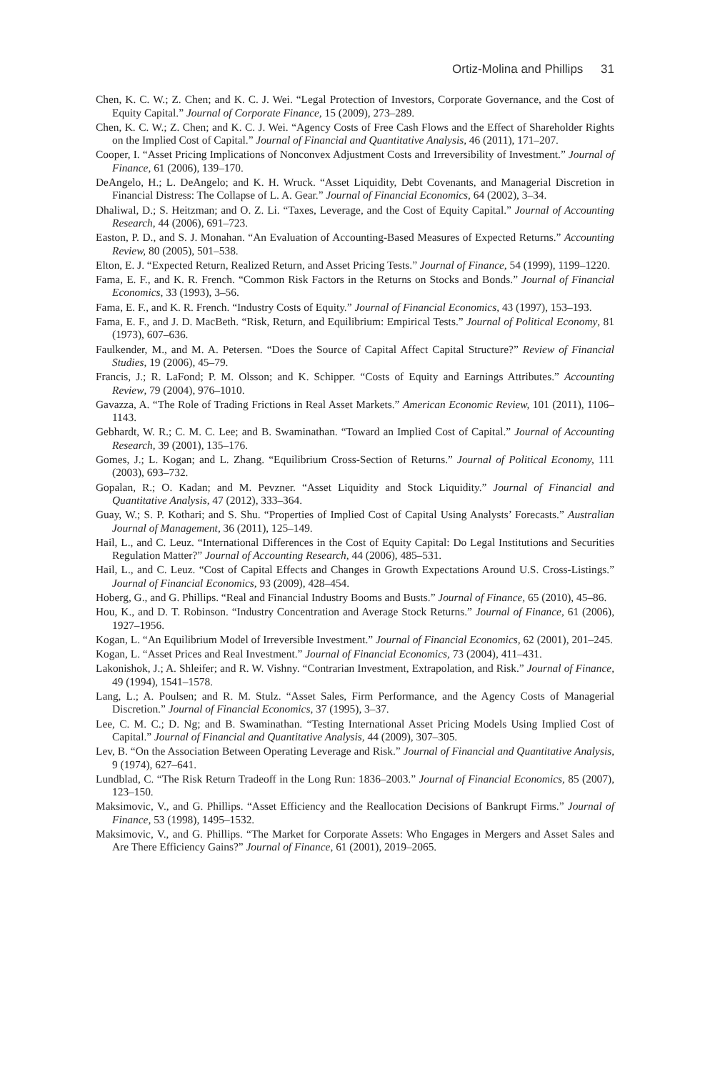Ortiz-Molina and Phillips 31
Chen, K. C. W.; Z. Chen; and K. C. J. Wei. “Legal Protection of Investors, Corporate Governance, and the Cost of Equity Capital.” Journal of Corporate Finance, 15 (2009), 273–289.
Chen, K. C. W.; Z. Chen; and K. C. J. Wei. “Agency Costs of Free Cash Flows and the Effect of Shareholder Rights on the Implied Cost of Capital.” Journal of Financial and Quantitative Analysis, 46 (2011), 171–207.
Cooper, I. “Asset Pricing Implications of Nonconvex Adjustment Costs and Irreversibility of Investment.” Journal of Finance, 61 (2006), 139–170.
DeAngelo, H.; L. DeAngelo; and K. H. Wruck. “Asset Liquidity, Debt Covenants, and Managerial Discretion in Financial Distress: The Collapse of L. A. Gear.” Journal of Financial Economics, 64 (2002), 3–34.
Dhaliwal, D.; S. Heitzman; and O. Z. Li. “Taxes, Leverage, and the Cost of Equity Capital.” Journal of Accounting Research, 44 (2006), 691–723.
Easton, P. D., and S. J. Monahan. “An Evaluation of Accounting-Based Measures of Expected Returns.” Accounting Review, 80 (2005), 501–538.
Elton, E. J. “Expected Return, Realized Return, and Asset Pricing Tests.” Journal of Finance, 54 (1999), 1199–1220.
Fama, E. F., and K. R. French. “Common Risk Factors in the Returns on Stocks and Bonds.” Journal of Financial Economics, 33 (1993), 3–56.
Fama, E. F., and K. R. French. “Industry Costs of Equity.” Journal of Financial Economics, 43 (1997), 153–193.
Fama, E. F., and J. D. MacBeth. “Risk, Return, and Equilibrium: Empirical Tests.” Journal of Political Economy, 81 (1973), 607–636.
Faulkender, M., and M. A. Petersen. “Does the Source of Capital Affect Capital Structure?” Review of Financial Studies, 19 (2006), 45–79.
Francis, J.; R. LaFond; P. M. Olsson; and K. Schipper. “Costs of Equity and Earnings Attributes.” Accounting Review, 79 (2004), 976–1010.
Gavazza, A. “The Role of Trading Frictions in Real Asset Markets.” American Economic Review, 101 (2011), 1106–1143.
Gebhardt, W. R.; C. M. C. Lee; and B. Swaminathan. “Toward an Implied Cost of Capital.” Journal of Accounting Research, 39 (2001), 135–176.
Gomes, J.; L. Kogan; and L. Zhang. “Equilibrium Cross-Section of Returns.” Journal of Political Economy, 111 (2003), 693–732.
Gopalan, R.; O. Kadan; and M. Pevzner. “Asset Liquidity and Stock Liquidity.” Journal of Financial and Quantitative Analysis, 47 (2012), 333–364.
Guay, W.; S. P. Kothari; and S. Shu. “Properties of Implied Cost of Capital Using Analysts’ Forecasts.” Australian Journal of Management, 36 (2011), 125–149.
Hail, L., and C. Leuz. “International Differences in the Cost of Equity Capital: Do Legal Institutions and Securities Regulation Matter?” Journal of Accounting Research, 44 (2006), 485–531.
Hail, L., and C. Leuz. “Cost of Capital Effects and Changes in Growth Expectations Around U.S. Cross-Listings.” Journal of Financial Economics, 93 (2009), 428–454.
Hoberg, G., and G. Phillips. “Real and Financial Industry Booms and Busts.” Journal of Finance, 65 (2010), 45–86.
Hou, K., and D. T. Robinson. “Industry Concentration and Average Stock Returns.” Journal of Finance, 61 (2006), 1927–1956.
Kogan, L. “An Equilibrium Model of Irreversible Investment.” Journal of Financial Economics, 62 (2001), 201–245.
Kogan, L. “Asset Prices and Real Investment.” Journal of Financial Economics, 73 (2004), 411–431.
Lakonishok, J.; A. Shleifer; and R. W. Vishny. “Contrarian Investment, Extrapolation, and Risk.” Journal of Finance, 49 (1994), 1541–1578.
Lang, L.; A. Poulsen; and R. M. Stulz. “Asset Sales, Firm Performance, and the Agency Costs of Managerial Discretion.” Journal of Financial Economics, 37 (1995), 3–37.
Lee, C. M. C.; D. Ng; and B. Swaminathan. “Testing International Asset Pricing Models Using Implied Cost of Capital.” Journal of Financial and Quantitative Analysis, 44 (2009), 307–305.
Lev, B. “On the Association Between Operating Leverage and Risk.” Journal of Financial and Quantitative Analysis, 9 (1974), 627–641.
Lundblad, C. “The Risk Return Tradeoff in the Long Run: 1836–2003.” Journal of Financial Economics, 85 (2007), 123–150.
Maksimovic, V., and G. Phillips. “Asset Efficiency and the Reallocation Decisions of Bankrupt Firms.” Journal of Finance, 53 (1998), 1495–1532.
Maksimovic, V., and G. Phillips. “The Market for Corporate Assets: Who Engages in Mergers and Asset Sales and Are There Efficiency Gains?” Journal of Finance, 61 (2001), 2019–2065.